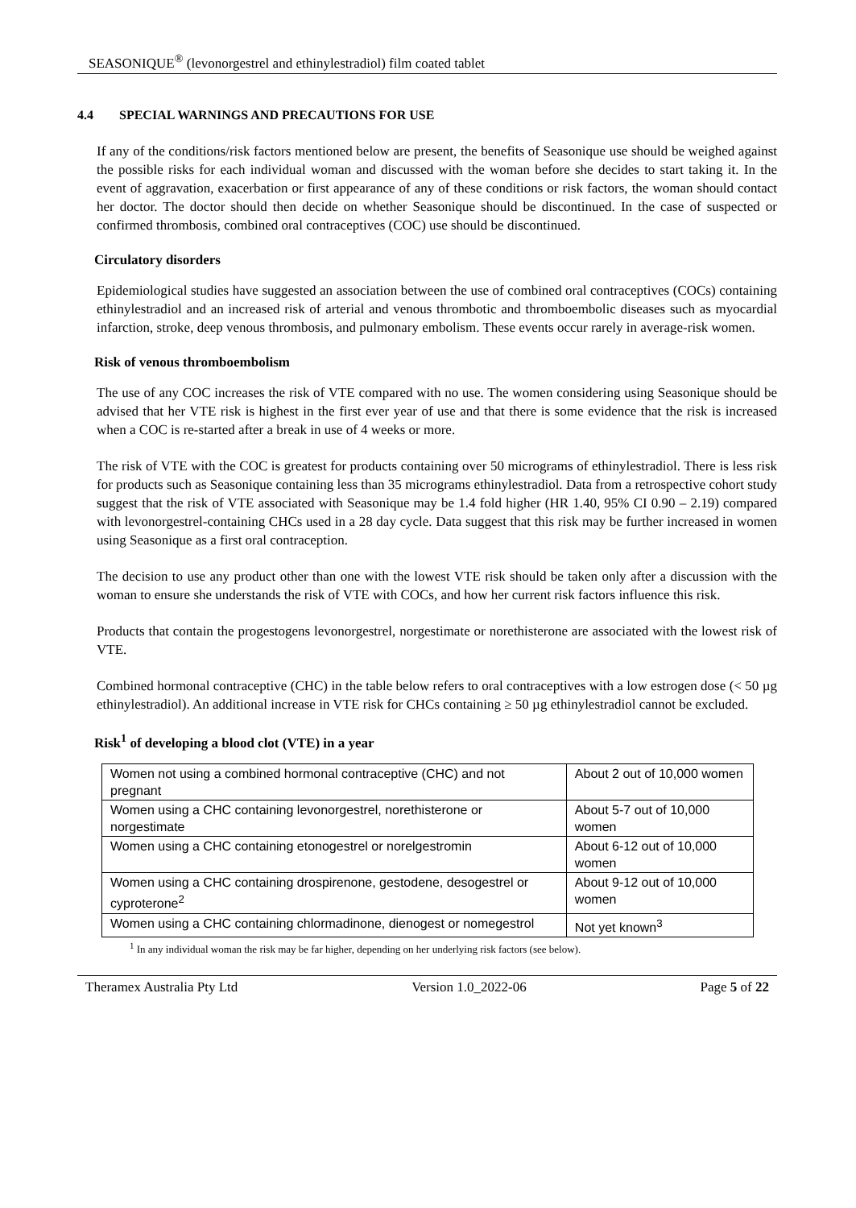SEASONIQUE<sup>®</sup> (levonorgestrel and ethinylestradiol) film coated tablet
4.4 SPECIAL WARNINGS AND PRECAUTIONS FOR USE
If any of the conditions/risk factors mentioned below are present, the benefits of Seasonique use should be weighed against the possible risks for each individual woman and discussed with the woman before she decides to start taking it. In the event of aggravation, exacerbation or first appearance of any of these conditions or risk factors, the woman should contact her doctor. The doctor should then decide on whether Seasonique should be discontinued. In the case of suspected or confirmed thrombosis, combined oral contraceptives (COC) use should be discontinued.
Circulatory disorders
Epidemiological studies have suggested an association between the use of combined oral contraceptives (COCs) containing ethinylestradiol and an increased risk of arterial and venous thrombotic and thromboembolic diseases such as myocardial infarction, stroke, deep venous thrombosis, and pulmonary embolism. These events occur rarely in average-risk women.
Risk of venous thromboembolism
The use of any COC increases the risk of VTE compared with no use. The women considering using Seasonique should be advised that her VTE risk is highest in the first ever year of use and that there is some evidence that the risk is increased when a COC is re-started after a break in use of 4 weeks or more.
The risk of VTE with the COC is greatest for products containing over 50 micrograms of ethinylestradiol. There is less risk for products such as Seasonique containing less than 35 micrograms ethinylestradiol. Data from a retrospective cohort study suggest that the risk of VTE associated with Seasonique may be 1.4 fold higher (HR 1.40, 95% CI 0.90 – 2.19) compared with levonorgestrel-containing CHCs used in a 28 day cycle. Data suggest that this risk may be further increased in women using Seasonique as a first oral contraception.
The decision to use any product other than one with the lowest VTE risk should be taken only after a discussion with the woman to ensure she understands the risk of VTE with COCs, and how her current risk factors influence this risk.
Products that contain the progestogens levonorgestrel, norgestimate or norethisterone are associated with the lowest risk of VTE.
Combined hormonal contraceptive (CHC) in the table below refers to oral contraceptives with a low estrogen dose (< 50 µg ethinylestradiol). An additional increase in VTE risk for CHCs containing ≥ 50 µg ethinylestradiol cannot be excluded.
Risk<sup>1</sup> of developing a blood clot (VTE) in a year
| Women not using a combined hormonal contraceptive (CHC) and not pregnant | About 2 out of 10,000 women |
| Women using a CHC containing levonorgestrel, norethisterone or norgestimate | About 5-7 out of 10,000 women |
| Women using a CHC containing etonogestrel or norelgestromin | About 6-12 out of 10,000 women |
| Women using a CHC containing drospirenone, gestodene, desogestrel or cyproterone<sup>2</sup> | About 9-12 out of 10,000 women |
| Women using a CHC containing chlormadinone, dienogest or nomegestrol | Not yet known<sup>3</sup> |
<sup>1</sup> In any individual woman the risk may be far higher, depending on her underlying risk factors (see below).
Theramex Australia Pty Ltd Version 1.0_2022-06 Page 5 of 22